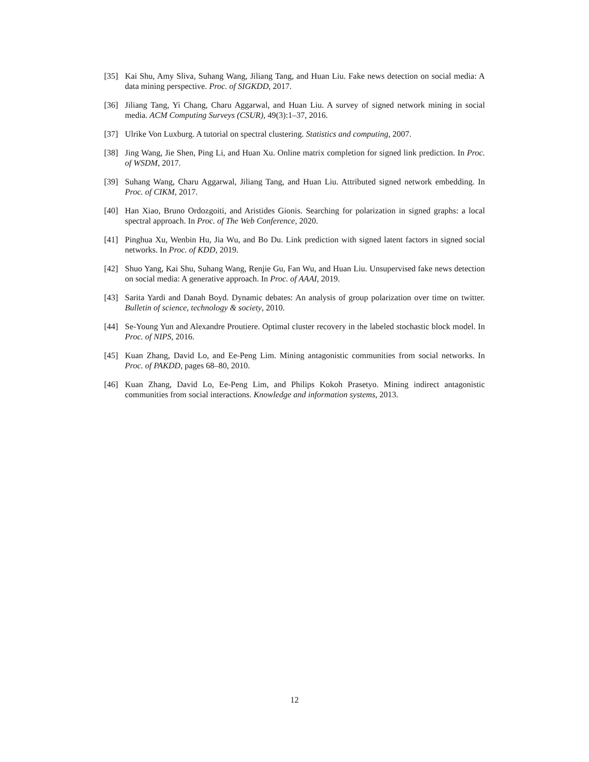[35] Kai Shu, Amy Sliva, Suhang Wang, Jiliang Tang, and Huan Liu. Fake news detection on social media: A data mining perspective. Proc. of SIGKDD, 2017.
[36] Jiliang Tang, Yi Chang, Charu Aggarwal, and Huan Liu. A survey of signed network mining in social media. ACM Computing Surveys (CSUR), 49(3):1–37, 2016.
[37] Ulrike Von Luxburg. A tutorial on spectral clustering. Statistics and computing, 2007.
[38] Jing Wang, Jie Shen, Ping Li, and Huan Xu. Online matrix completion for signed link prediction. In Proc. of WSDM, 2017.
[39] Suhang Wang, Charu Aggarwal, Jiliang Tang, and Huan Liu. Attributed signed network embedding. In Proc. of CIKM, 2017.
[40] Han Xiao, Bruno Ordozgoiti, and Aristides Gionis. Searching for polarization in signed graphs: a local spectral approach. In Proc. of The Web Conference, 2020.
[41] Pinghua Xu, Wenbin Hu, Jia Wu, and Bo Du. Link prediction with signed latent factors in signed social networks. In Proc. of KDD, 2019.
[42] Shuo Yang, Kai Shu, Suhang Wang, Renjie Gu, Fan Wu, and Huan Liu. Unsupervised fake news detection on social media: A generative approach. In Proc. of AAAI, 2019.
[43] Sarita Yardi and Danah Boyd. Dynamic debates: An analysis of group polarization over time on twitter. Bulletin of science, technology & society, 2010.
[44] Se-Young Yun and Alexandre Proutiere. Optimal cluster recovery in the labeled stochastic block model. In Proc. of NIPS, 2016.
[45] Kuan Zhang, David Lo, and Ee-Peng Lim. Mining antagonistic communities from social networks. In Proc. of PAKDD, pages 68–80, 2010.
[46] Kuan Zhang, David Lo, Ee-Peng Lim, and Philips Kokoh Prasetyo. Mining indirect antagonistic communities from social interactions. Knowledge and information systems, 2013.
12